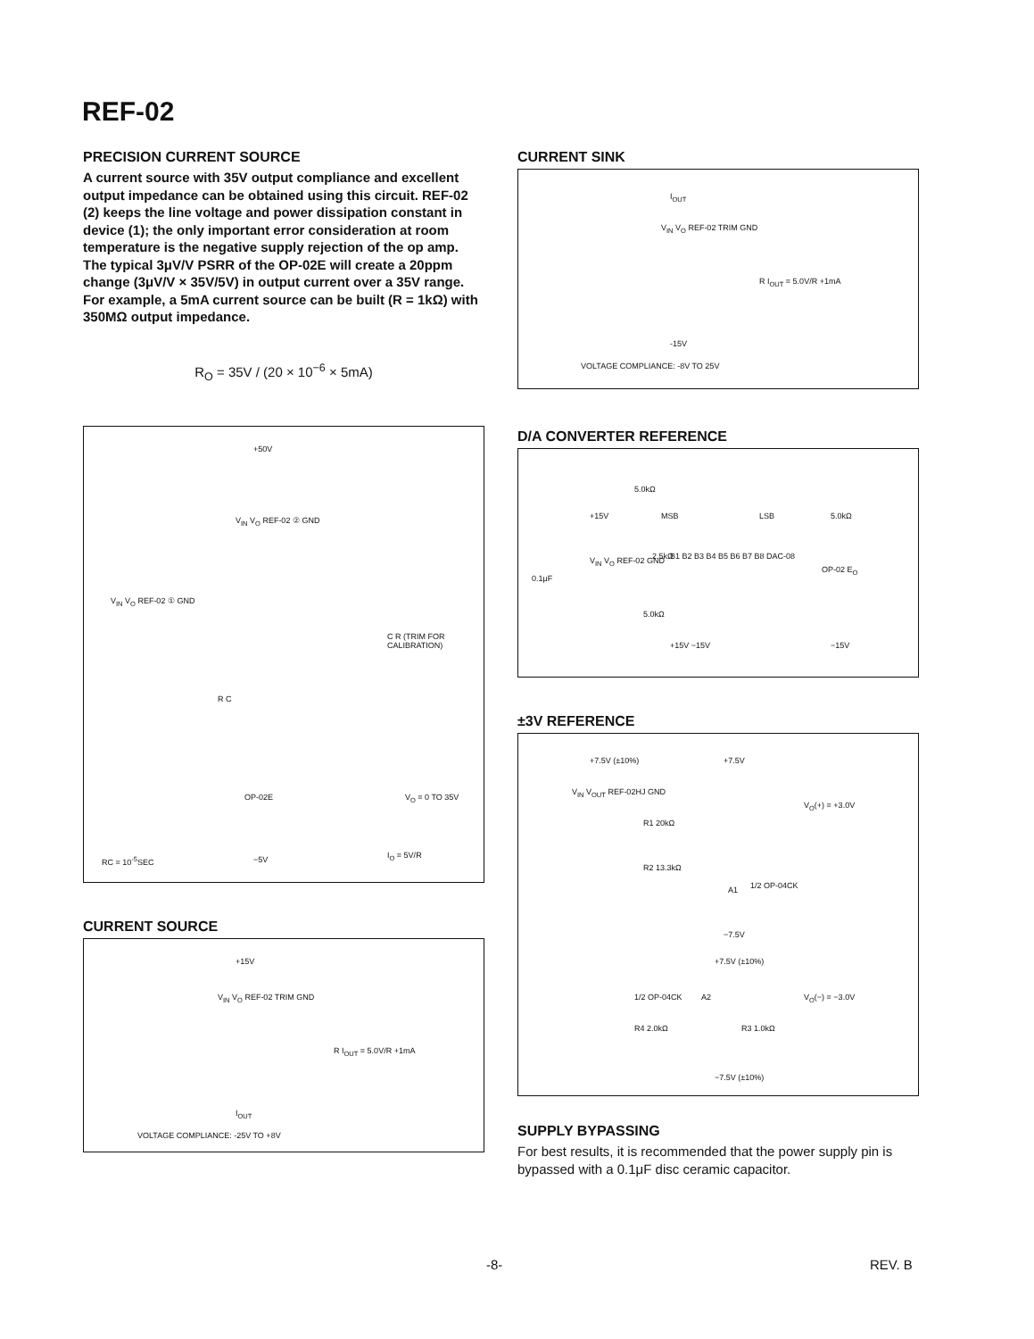REF-02
PRECISION CURRENT SOURCE
A current source with 35V output compliance and excellent output impedance can be obtained using this circuit. REF-02 (2) keeps the line voltage and power dissipation constant in device (1); the only important error consideration at room temperature is the negative supply rejection of the op amp. The typical 3μV/V PSRR of the OP-02E will create a 20ppm change (3μV/V × 35V/5V) in output current over a 35V range. For example, a 5mA current source can be built (R = 1kΩ) with 350MΩ output impedance.
R<sub>O</sub> = 35V / (20 × 10<sup>−6</sup> × 5mA)
+50V
V<sub>IN</sub> V<sub>O</sub> REF-02 ② GND
V<sub>IN</sub> V<sub>O</sub> REF-02 ① GND
C R (TRIM FOR CALIBRATION)
R C
OP-02E V<sub>O</sub> = 0 TO 35V
RC = 10<sup>-5</sup>SEC −5V I<sub>O</sub> = 5V/R
CURRENT SOURCE
+15V
V<sub>IN</sub> V<sub>O</sub> REF-02 TRIM GND
R I<sub>OUT</sub> = 5.0V/R +1mA
I<sub>OUT</sub>
VOLTAGE COMPLIANCE: -25V TO +8V
CURRENT SINK
I<sub>OUT</sub>
V<sub>IN</sub> V<sub>O</sub> REF-02 TRIM GND
R I<sub>OUT</sub> = 5.0V/R +1mA
-15V
VOLTAGE COMPLIANCE: -8V TO 25V
D/A CONVERTER REFERENCE
5.0kΩ
+15V MSB LSB 5.0kΩ
V<sub>IN</sub> V<sub>O</sub> REF-02 GND 2.5kΩ B1 B2 B3 B4 B5 B6 B7 B8 DAC-08
OP-02 E<sub>O</sub>
0.1μF
5.0kΩ
+15V −15V −15V
±3V REFERENCE
+7.5V (±10%) +7.5V
V<sub>IN</sub> V<sub>OUT</sub> REF-02HJ GND
V<sub>O</sub>(+) = +3.0V
R1 20kΩ
R2 13.3kΩ
A1 1/2 OP-04CK
−7.5V
+7.5V (±10%)
1/2 OP-04CK A2 V<sub>O</sub>(−) = −3.0V
R4 2.0kΩ R3 1.0kΩ
−7.5V (±10%)
SUPPLY BYPASSING
For best results, it is recommended that the power supply pin is bypassed with a 0.1μF disc ceramic capacitor.
-8- REV. B